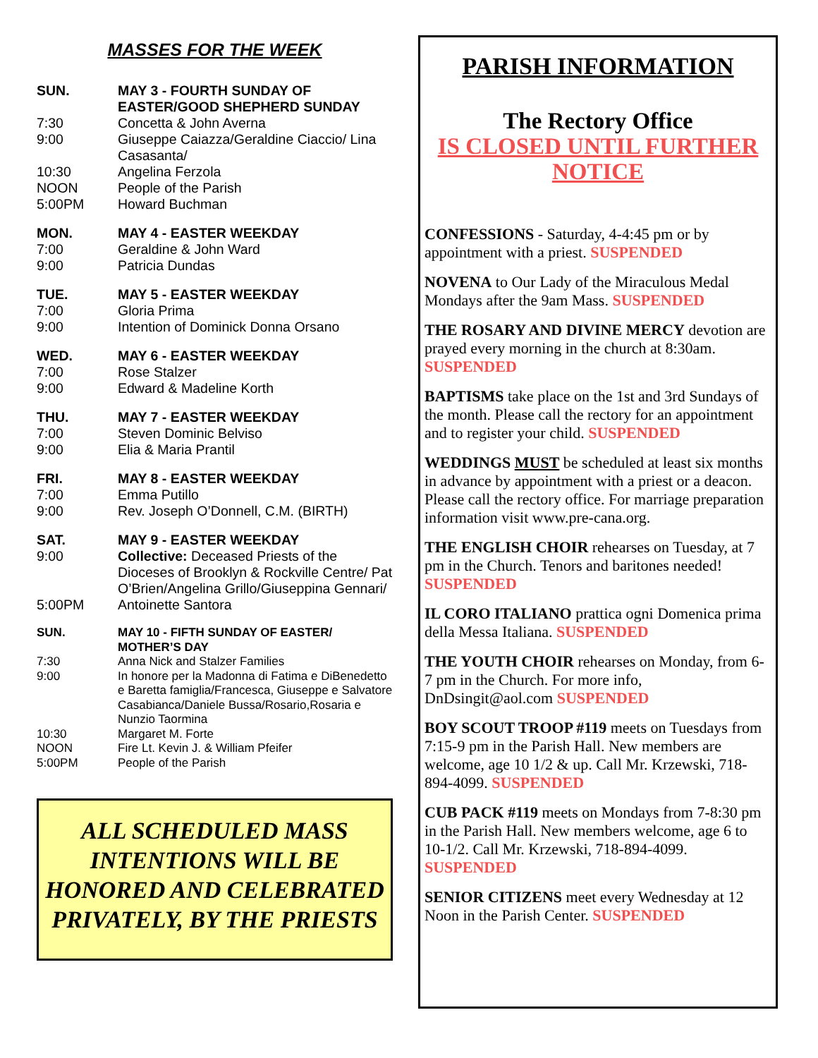MASSES FOR THE WEEK
SUN. MAY 3 - FOURTH SUNDAY OF EASTER/GOOD SHEPHERD SUNDAY 7:30 Concetta & John Averna 9:00 Giuseppe Caiazza/Geraldine Ciaccio/ Lina Casasanta/ 10:30 Angelina Ferzola NOON People of the Parish 5:00PM Howard Buchman
MON. MAY 4 - EASTER WEEKDAY 7:00 Geraldine & John Ward 9:00 Patricia Dundas
TUE. MAY 5 - EASTER WEEKDAY 7:00 Gloria Prima 9:00 Intention of Dominick Donna Orsano
WED. MAY 6 - EASTER WEEKDAY 7:00 Rose Stalzer 9:00 Edward & Madeline Korth
THU. MAY 7 - EASTER WEEKDAY 7:00 Steven Dominic Belviso 9:00 Elia & Maria Prantil
FRI. MAY 8 - EASTER WEEKDAY 7:00 Emma Putillo 9:00 Rev. Joseph O’Donnell, C.M. (BIRTH)
SAT. MAY 9 - EASTER WEEKDAY 9:00 Collective: Deceased Priests of the Dioceses of Brooklyn & Rockville Centre/ Pat O’Brien/Angelina Grillo/Giuseppina Gennari/ 5:00PM Antoinette Santora
SUN. MAY 10 - FIFTH SUNDAY OF EASTER/ MOTHER’S DAY 7:30 Anna Nick and Stalzer Families 9:00 In honore per la Madonna di Fatima e DiBenedetto e Baretta famiglia/Francesca, Giuseppe e Salvatore Casabianca/Daniele Bussa/Rosario,Rosaria e Nunzio Taormina 10:30 Margaret M. Forte NOON Fire Lt. Kevin J. & William Pfeifer 5:00PM People of the Parish
ALL SCHEDULED MASS INTENTIONS WILL BE HONORED AND CELEBRATED PRIVATELY, BY THE PRIESTS
PARISH INFORMATION
The Rectory Office
IS CLOSED UNTIL FURTHER NOTICE
CONFESSIONS - Saturday, 4-4:45 pm or by appointment with a priest. SUSPENDED
NOVENA to Our Lady of the Miraculous Medal Mondays after the 9am Mass. SUSPENDED
THE ROSARY AND DIVINE MERCY devotion are prayed every morning in the church at 8:30am. SUSPENDED
BAPTISMS take place on the 1st and 3rd Sundays of the month. Please call the rectory for an appointment and to register your child. SUSPENDED
WEDDINGS MUST be scheduled at least six months in advance by appointment with a priest or a deacon. Please call the rectory office. For marriage preparation information visit www.pre-cana.org.
THE ENGLISH CHOIR rehearses on Tuesday, at 7 pm in the Church. Tenors and baritones needed! SUSPENDED
IL CORO ITALIANO prattica ogni Domenica prima della Messa Italiana. SUSPENDED
THE YOUTH CHOIR rehearses on Monday, from 6-7 pm in the Church. For more info, DnDsingit@aol.com SUSPENDED
BOY SCOUT TROOP #119 meets on Tuesdays from 7:15-9 pm in the Parish Hall. New members are welcome, age 10 1/2 & up. Call Mr. Krzewski, 718-894-4099. SUSPENDED
CUB PACK #119 meets on Mondays from 7-8:30 pm in the Parish Hall. New members welcome, age 6 to 10-1/2. Call Mr. Krzewski, 718-894-4099. SUSPENDED
SENIOR CITIZENS meet every Wednesday at 12 Noon in the Parish Center. SUSPENDED